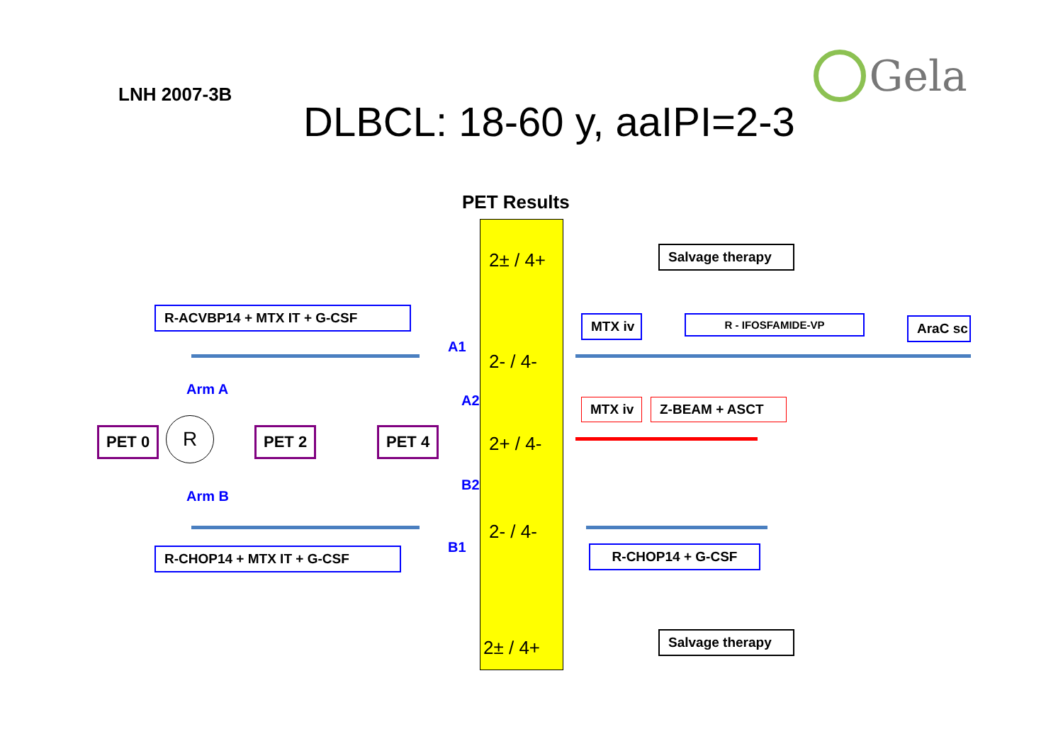LNH 2007-3B
Gela
DLBCL: 18-60 y, aaIPI=2-3
PET Results
2± / 4+
2- / 4-
2+ / 4-
2- / 4-
2± / 4+
R-ACVBP14 + MTX IT + G-CSF
R-CHOP14 + MTX IT + G-CSF
Arm A
Arm B
R
PET 0 PET 2 PET 4
A1
A2
B2
B1
Salvage therapy
Salvage therapy
MTX iv R - IFOSFAMIDE-VP AraC sc
MTX iv Z-BEAM + ASCT
R-CHOP14 + G-CSF